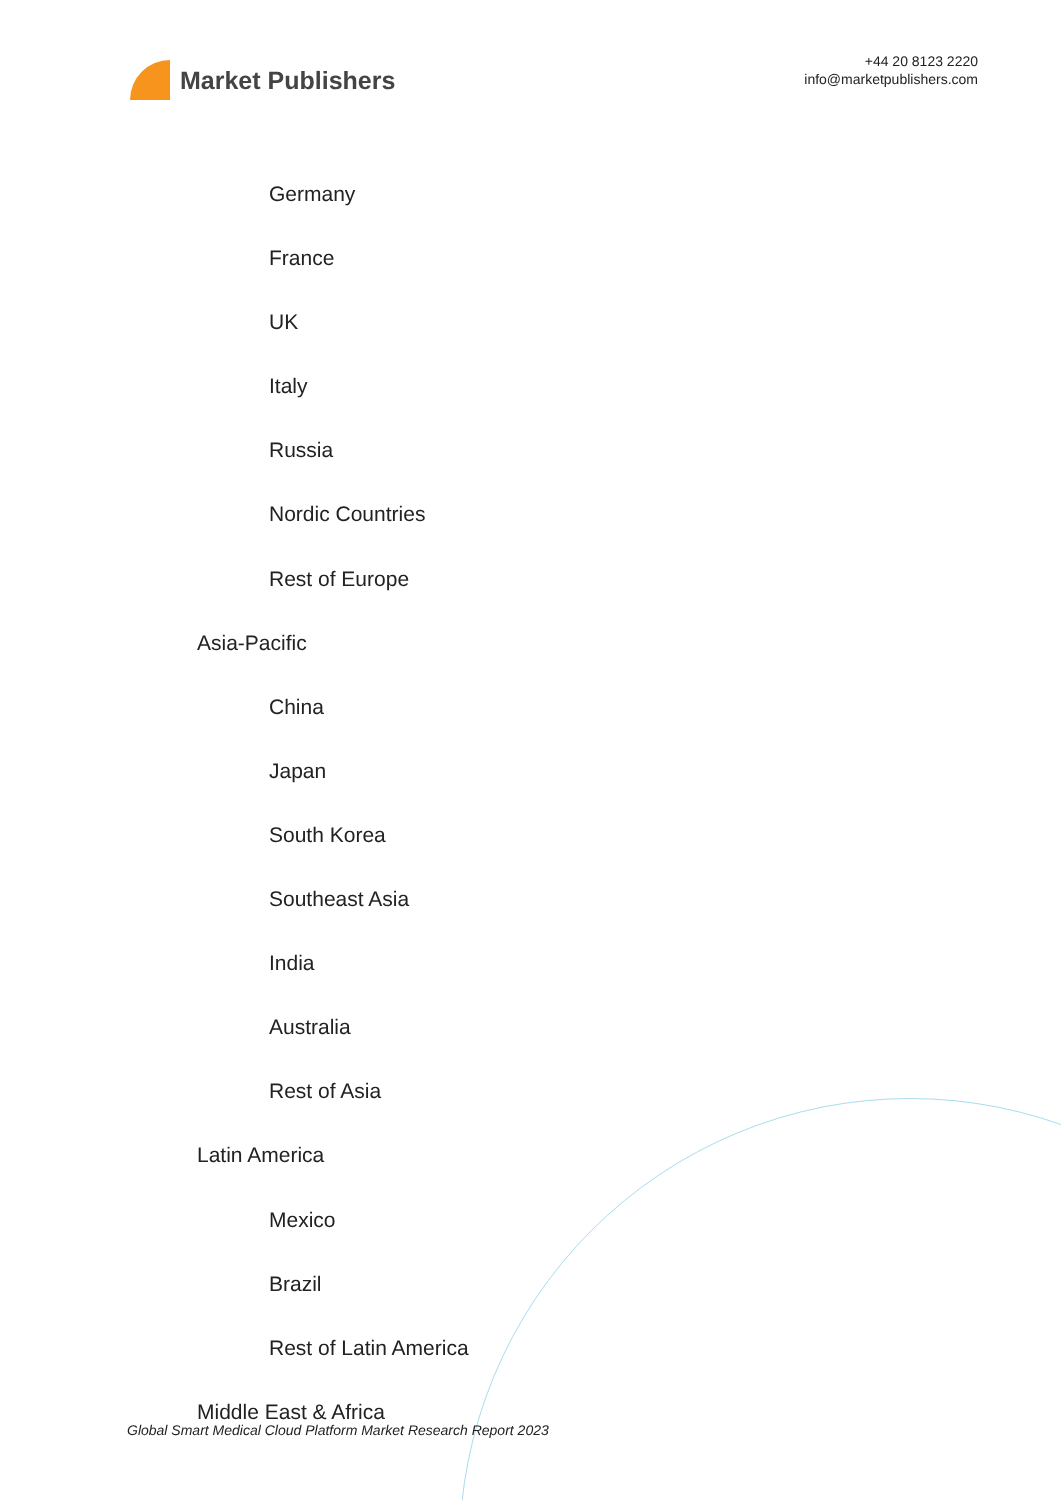Market Publishers
+44 20 8123 2220
info@marketpublishers.com
Germany
France
UK
Italy
Russia
Nordic Countries
Rest of Europe
Asia-Pacific
China
Japan
South Korea
Southeast Asia
India
Australia
Rest of Asia
Latin America
Mexico
Brazil
Rest of Latin America
Middle East & Africa
Global Smart Medical Cloud Platform Market Research Report 2023